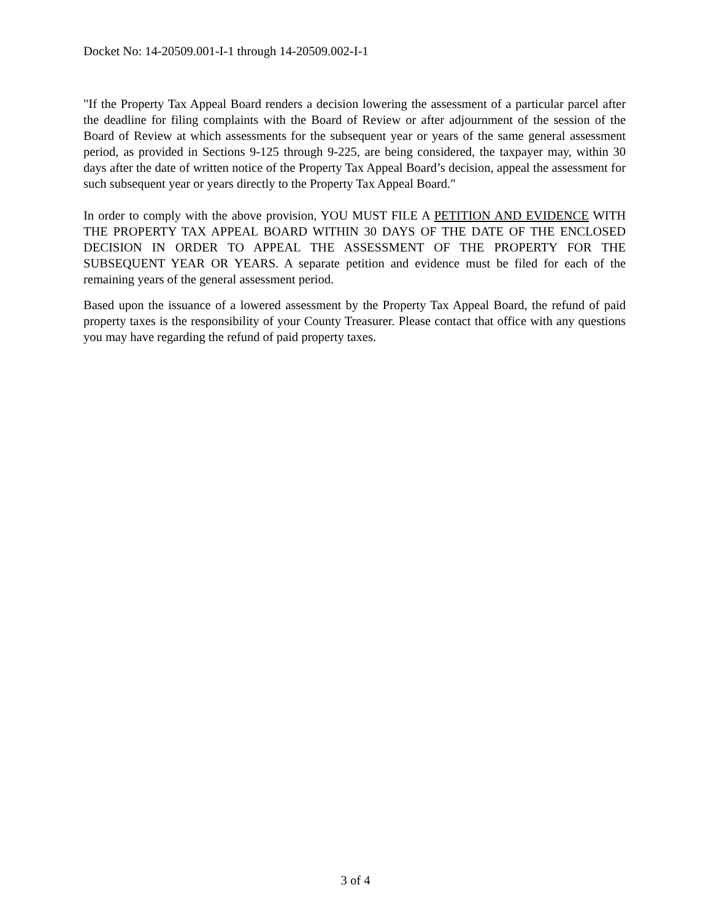Docket No: 14-20509.001-I-1 through 14-20509.002-I-1
"If the Property Tax Appeal Board renders a decision lowering the assessment of a particular parcel after the deadline for filing complaints with the Board of Review or after adjournment of the session of the Board of Review at which assessments for the subsequent year or years of the same general assessment period, as provided in Sections 9-125 through 9-225, are being considered, the taxpayer may, within 30 days after the date of written notice of the Property Tax Appeal Board’s decision, appeal the assessment for such subsequent year or years directly to the Property Tax Appeal Board."
In order to comply with the above provision, YOU MUST FILE A PETITION AND EVIDENCE WITH THE PROPERTY TAX APPEAL BOARD WITHIN 30 DAYS OF THE DATE OF THE ENCLOSED DECISION IN ORDER TO APPEAL THE ASSESSMENT OF THE PROPERTY FOR THE SUBSEQUENT YEAR OR YEARS. A separate petition and evidence must be filed for each of the remaining years of the general assessment period.
Based upon the issuance of a lowered assessment by the Property Tax Appeal Board, the refund of paid property taxes is the responsibility of your County Treasurer. Please contact that office with any questions you may have regarding the refund of paid property taxes.
3 of 4